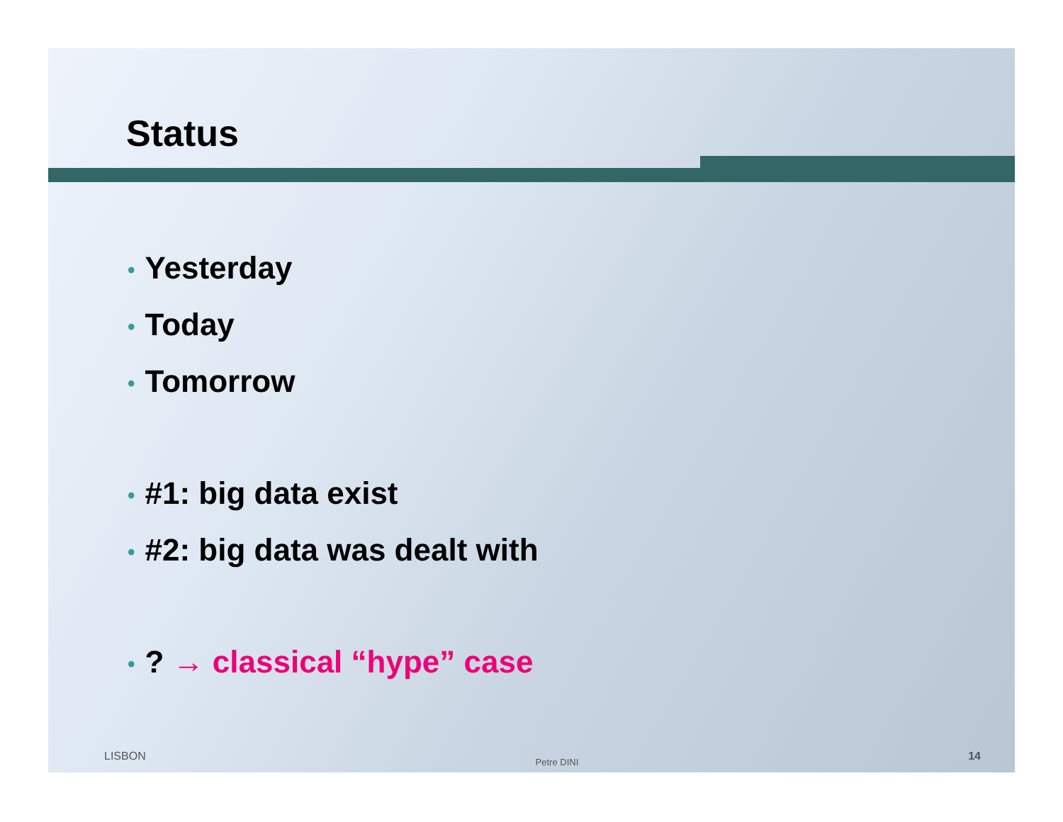Status
• Yesterday
• Today
• Tomorrow
• #1: big data exist
• #2: big data was dealt with
•? → classical “hype” case
LISBON Petre DINI 14